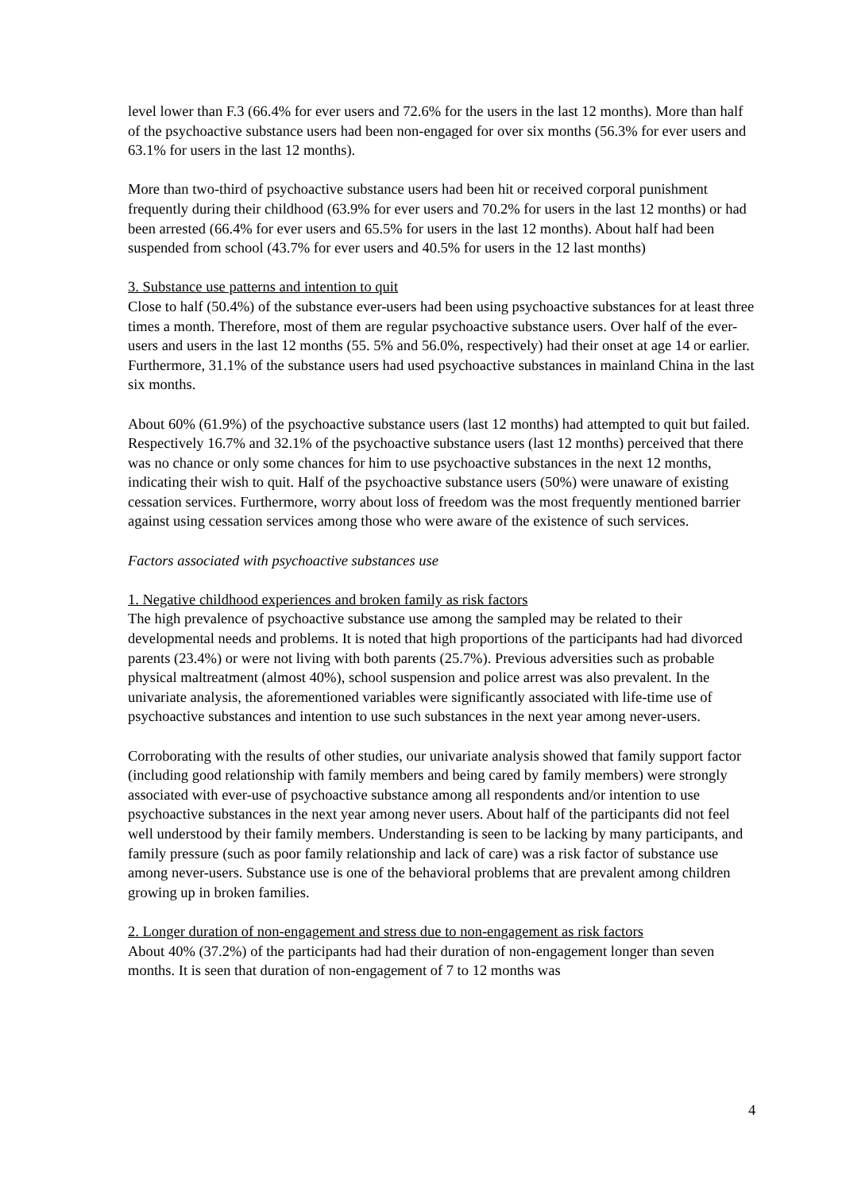level lower than F.3 (66.4% for ever users and 72.6% for the users in the last 12 months). More than half of the psychoactive substance users had been non-engaged for over six months (56.3% for ever users and 63.1% for users in the last 12 months).
More than two-third of psychoactive substance users had been hit or received corporal punishment frequently during their childhood (63.9% for ever users and 70.2% for users in the last 12 months) or had been arrested (66.4% for ever users and 65.5% for users in the last 12 months). About half had been suspended from school (43.7% for ever users and 40.5% for users in the 12 last months)
3. Substance use patterns and intention to quit
Close to half (50.4%) of the substance ever-users had been using psychoactive substances for at least three times a month. Therefore, most of them are regular psychoactive substance users. Over half of the ever-users and users in the last 12 months (55. 5% and 56.0%, respectively) had their onset at age 14 or earlier. Furthermore, 31.1% of the substance users had used psychoactive substances in mainland China in the last six months.
About 60% (61.9%) of the psychoactive substance users (last 12 months) had attempted to quit but failed. Respectively 16.7% and 32.1% of the psychoactive substance users (last 12 months) perceived that there was no chance or only some chances for him to use psychoactive substances in the next 12 months, indicating their wish to quit. Half of the psychoactive substance users (50%) were unaware of existing cessation services. Furthermore, worry about loss of freedom was the most frequently mentioned barrier against using cessation services among those who were aware of the existence of such services.
Factors associated with psychoactive substances use
1. Negative childhood experiences and broken family as risk factors
The high prevalence of psychoactive substance use among the sampled may be related to their developmental needs and problems. It is noted that high proportions of the participants had had divorced parents (23.4%) or were not living with both parents (25.7%). Previous adversities such as probable physical maltreatment (almost 40%), school suspension and police arrest was also prevalent. In the univariate analysis, the aforementioned variables were significantly associated with life-time use of psychoactive substances and intention to use such substances in the next year among never-users.
Corroborating with the results of other studies, our univariate analysis showed that family support factor (including good relationship with family members and being cared by family members) were strongly associated with ever-use of psychoactive substance among all respondents and/or intention to use psychoactive substances in the next year among never users. About half of the participants did not feel well understood by their family members. Understanding is seen to be lacking by many participants, and family pressure (such as poor family relationship and lack of care) was a risk factor of substance use among never-users. Substance use is one of the behavioral problems that are prevalent among children growing up in broken families.
2. Longer duration of non-engagement and stress due to non-engagement as risk factors
About 40% (37.2%) of the participants had had their duration of non-engagement longer than seven months. It is seen that duration of non-engagement of 7 to 12 months was
4